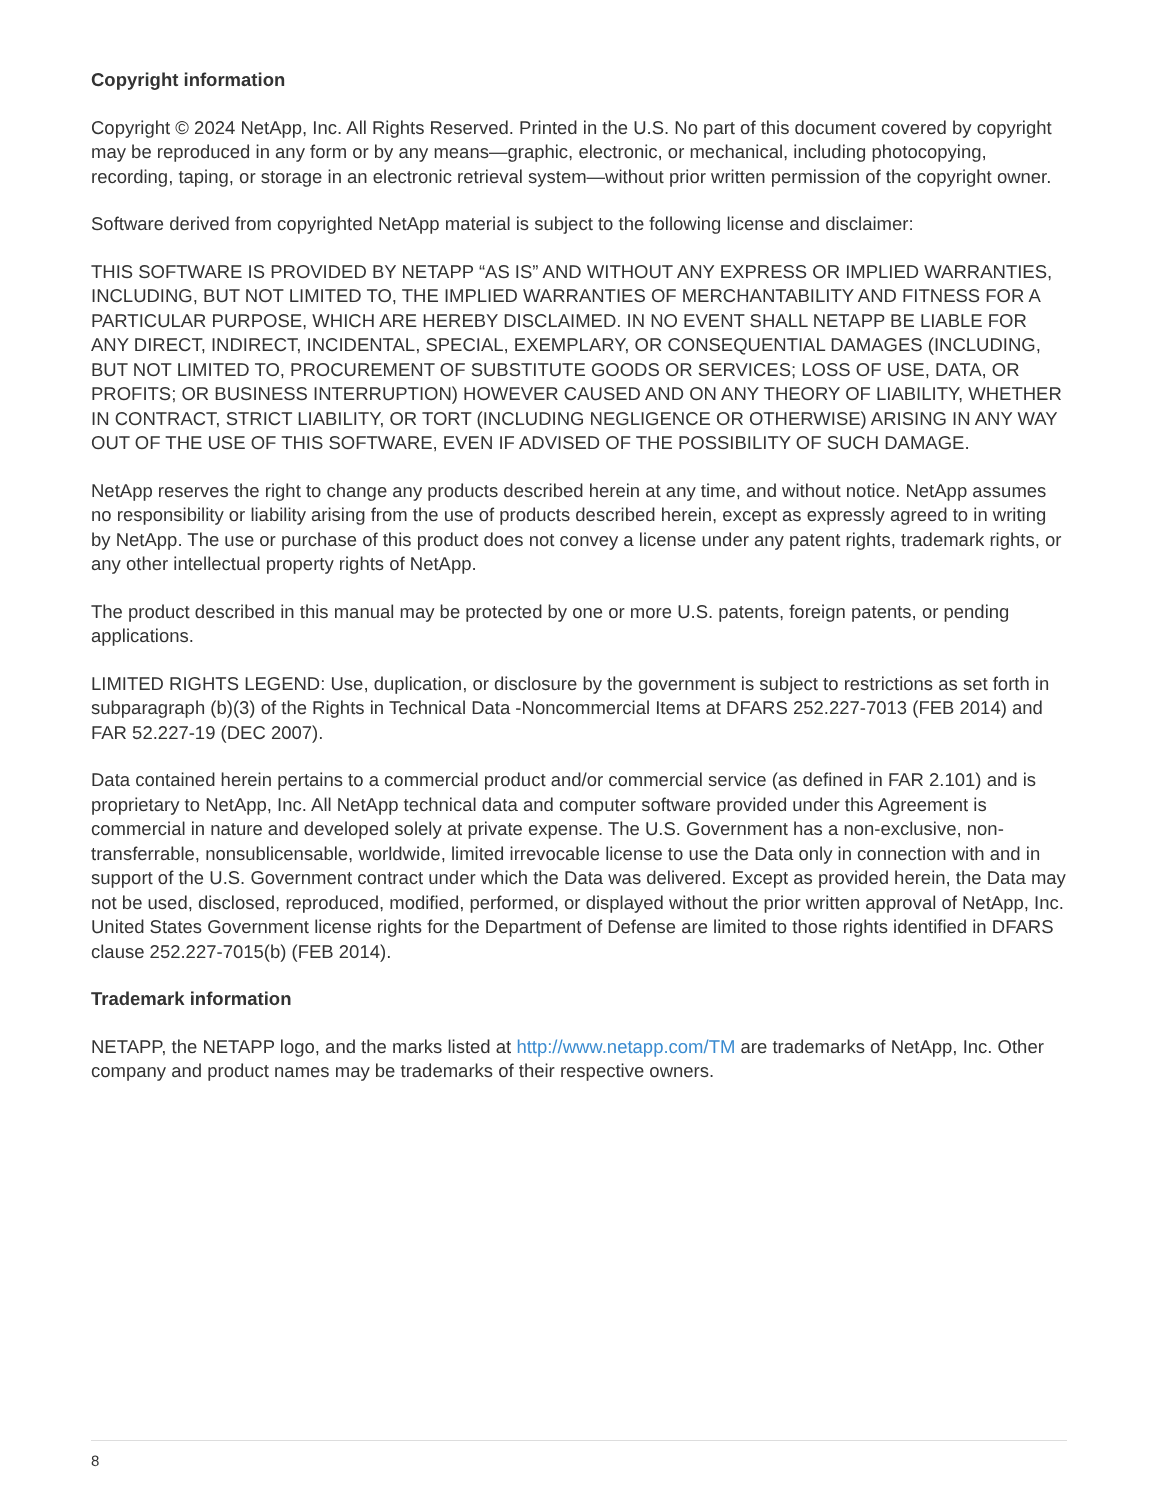Copyright information
Copyright © 2024 NetApp, Inc. All Rights Reserved. Printed in the U.S. No part of this document covered by copyright may be reproduced in any form or by any means—graphic, electronic, or mechanical, including photocopying, recording, taping, or storage in an electronic retrieval system—without prior written permission of the copyright owner.
Software derived from copyrighted NetApp material is subject to the following license and disclaimer:
THIS SOFTWARE IS PROVIDED BY NETAPP “AS IS” AND WITHOUT ANY EXPRESS OR IMPLIED WARRANTIES, INCLUDING, BUT NOT LIMITED TO, THE IMPLIED WARRANTIES OF MERCHANTABILITY AND FITNESS FOR A PARTICULAR PURPOSE, WHICH ARE HEREBY DISCLAIMED. IN NO EVENT SHALL NETAPP BE LIABLE FOR ANY DIRECT, INDIRECT, INCIDENTAL, SPECIAL, EXEMPLARY, OR CONSEQUENTIAL DAMAGES (INCLUDING, BUT NOT LIMITED TO, PROCUREMENT OF SUBSTITUTE GOODS OR SERVICES; LOSS OF USE, DATA, OR PROFITS; OR BUSINESS INTERRUPTION) HOWEVER CAUSED AND ON ANY THEORY OF LIABILITY, WHETHER IN CONTRACT, STRICT LIABILITY, OR TORT (INCLUDING NEGLIGENCE OR OTHERWISE) ARISING IN ANY WAY OUT OF THE USE OF THIS SOFTWARE, EVEN IF ADVISED OF THE POSSIBILITY OF SUCH DAMAGE.
NetApp reserves the right to change any products described herein at any time, and without notice. NetApp assumes no responsibility or liability arising from the use of products described herein, except as expressly agreed to in writing by NetApp. The use or purchase of this product does not convey a license under any patent rights, trademark rights, or any other intellectual property rights of NetApp.
The product described in this manual may be protected by one or more U.S. patents, foreign patents, or pending applications.
LIMITED RIGHTS LEGEND: Use, duplication, or disclosure by the government is subject to restrictions as set forth in subparagraph (b)(3) of the Rights in Technical Data -Noncommercial Items at DFARS 252.227-7013 (FEB 2014) and FAR 52.227-19 (DEC 2007).
Data contained herein pertains to a commercial product and/or commercial service (as defined in FAR 2.101) and is proprietary to NetApp, Inc. All NetApp technical data and computer software provided under this Agreement is commercial in nature and developed solely at private expense. The U.S. Government has a non-exclusive, non-transferrable, nonsublicensable, worldwide, limited irrevocable license to use the Data only in connection with and in support of the U.S. Government contract under which the Data was delivered. Except as provided herein, the Data may not be used, disclosed, reproduced, modified, performed, or displayed without the prior written approval of NetApp, Inc. United States Government license rights for the Department of Defense are limited to those rights identified in DFARS clause 252.227-7015(b) (FEB 2014).
Trademark information
NETAPP, the NETAPP logo, and the marks listed at http://www.netapp.com/TM are trademarks of NetApp, Inc. Other company and product names may be trademarks of their respective owners.
8